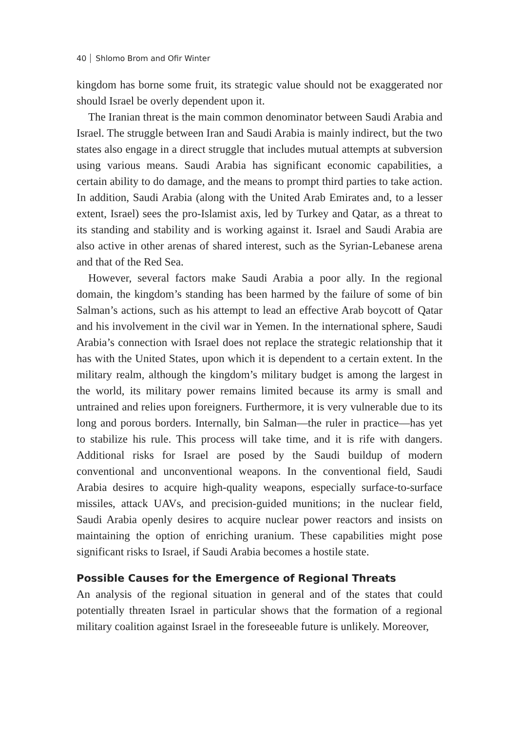40 Shlomo Brom and Ofir Winter
kingdom has borne some fruit, its strategic value should not be exaggerated nor should Israel be overly dependent upon it.
The Iranian threat is the main common denominator between Saudi Arabia and Israel. The struggle between Iran and Saudi Arabia is mainly indirect, but the two states also engage in a direct struggle that includes mutual attempts at subversion using various means. Saudi Arabia has significant economic capabilities, a certain ability to do damage, and the means to prompt third parties to take action. In addition, Saudi Arabia (along with the United Arab Emirates and, to a lesser extent, Israel) sees the pro-Islamist axis, led by Turkey and Qatar, as a threat to its standing and stability and is working against it. Israel and Saudi Arabia are also active in other arenas of shared interest, such as the Syrian-Lebanese arena and that of the Red Sea.
However, several factors make Saudi Arabia a poor ally. In the regional domain, the kingdom’s standing has been harmed by the failure of some of bin Salman’s actions, such as his attempt to lead an effective Arab boycott of Qatar and his involvement in the civil war in Yemen. In the international sphere, Saudi Arabia’s connection with Israel does not replace the strategic relationship that it has with the United States, upon which it is dependent to a certain extent. In the military realm, although the kingdom’s military budget is among the largest in the world, its military power remains limited because its army is small and untrained and relies upon foreigners. Furthermore, it is very vulnerable due to its long and porous borders. Internally, bin Salman—the ruler in practice—has yet to stabilize his rule. This process will take time, and it is rife with dangers. Additional risks for Israel are posed by the Saudi buildup of modern conventional and unconventional weapons. In the conventional field, Saudi Arabia desires to acquire high-quality weapons, especially surface-to-surface missiles, attack UAVs, and precision-guided munitions; in the nuclear field, Saudi Arabia openly desires to acquire nuclear power reactors and insists on maintaining the option of enriching uranium. These capabilities might pose significant risks to Israel, if Saudi Arabia becomes a hostile state.
Possible Causes for the Emergence of Regional Threats
An analysis of the regional situation in general and of the states that could potentially threaten Israel in particular shows that the formation of a regional military coalition against Israel in the foreseeable future is unlikely. Moreover,